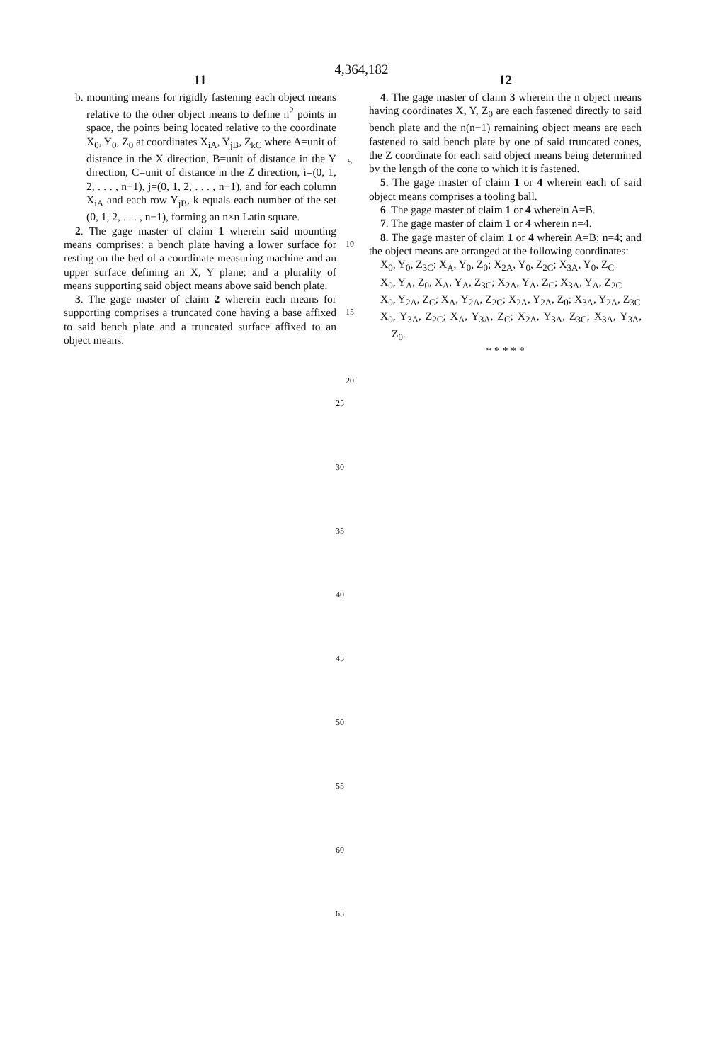4,364,182
11
b. mounting means for rigidly fastening each object means relative to the other object means to define n<sup>2</sup> points in space, the points being located relative to the coordinate X<sub>0</sub>, Y<sub>0</sub>, Z<sub>0</sub> at coordinates X<sub>iA</sub>, Y<sub>jB</sub>, Z<sub>kC</sub> where A=unit of distance in the X direction, B=unit of distance in the Y direction, C=unit of distance in the Z direction, i=(0, 1, 2, . . . , n−1), j=(0, 1, 2, . . . , n−1), and for each column X<sub>iA</sub> and each row Y<sub>jB</sub>, k equals each number of the set (0, 1, 2, . . . , n−1), forming an n×n Latin square.
2. The gage master of claim 1 wherein said mounting means comprises: a bench plate having a lower surface for resting on the bed of a coordinate measuring machine and an upper surface defining an X, Y plane; and a plurality of means supporting said object means above said bench plate.
3. The gage master of claim 2 wherein each means for supporting comprises a truncated cone having a base affixed to said bench plate and a truncated surface affixed to an object means.
5
10
15
20
12
4. The gage master of claim 3 wherein the n object means having coordinates X, Y, Z<sub>0</sub> are each fastened directly to said bench plate and the n(n−1) remaining object means are each fastened to said bench plate by one of said truncated cones, the Z coordinate for each said object means being determined by the length of the cone to which it is fastened.
5. The gage master of claim 1 or 4 wherein each of said object means comprises a tooling ball.
6. The gage master of claim 1 or 4 wherein A=B.
7. The gage master of claim 1 or 4 wherein n=4.
8. The gage master of claim 1 or 4 wherein A=B; n=4; and the object means are arranged at the following coordinates:
X<sub>0</sub>, Y<sub>0</sub>, Z<sub>3C</sub>; X<sub>A</sub>, Y<sub>0</sub>, Z<sub>0</sub>; X<sub>2A</sub>, Y<sub>0</sub>, Z<sub>2C</sub>; X<sub>3A</sub>, Y<sub>0</sub>, Z<sub>C</sub>
X<sub>0</sub>, Y<sub>A</sub>, Z<sub>0</sub>, X<sub>A</sub>, Y<sub>A</sub>, Z<sub>3C</sub>; X<sub>2A</sub>, Y<sub>A</sub>, Z<sub>C</sub>; X<sub>3A</sub>, Y<sub>A</sub>, Z<sub>2C</sub>
X<sub>0</sub>, Y<sub>2A</sub>, Z<sub>C</sub>; X<sub>A</sub>, Y<sub>2A</sub>, Z<sub>2C</sub>; X<sub>2A</sub>, Y<sub>2A</sub>, Z<sub>0</sub>; X<sub>3A</sub>, Y<sub>2A</sub>, Z<sub>3C</sub>
X<sub>0</sub>, Y<sub>3A</sub>, Z<sub>2C</sub>; X<sub>A</sub>, Y<sub>3A</sub>, Z<sub>C</sub>; X<sub>2A</sub>, Y<sub>3A</sub>, Z<sub>3C</sub>; X<sub>3A</sub>, Y<sub>3A</sub>, Z<sub>0</sub>.
* * * * *
25
30
35
40
45
50
55
60
65